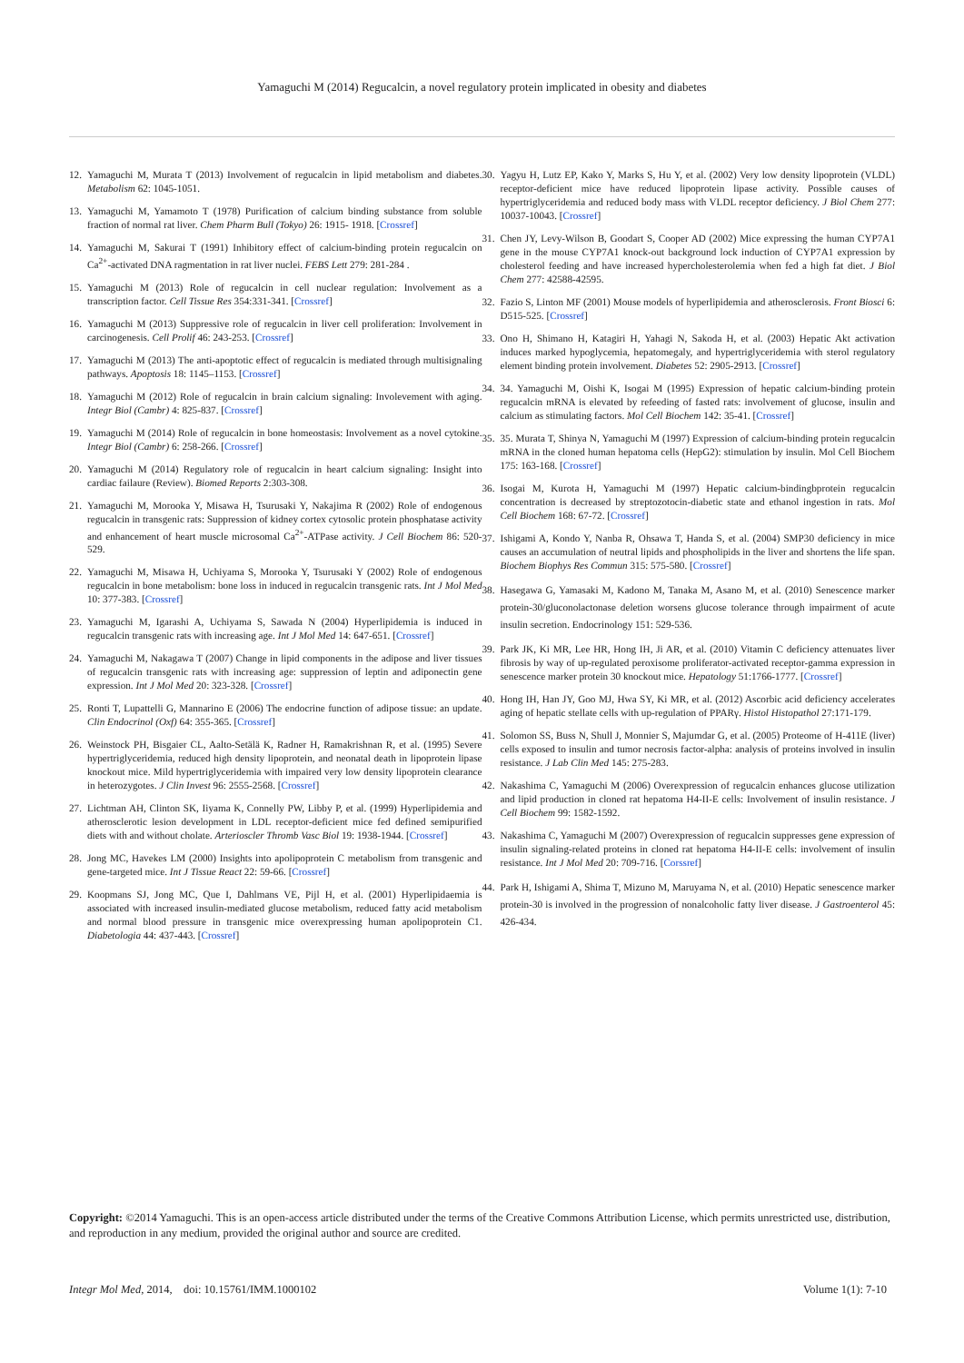Yamaguchi M (2014) Regucalcin, a novel regulatory protein implicated in obesity and diabetes
12. Yamaguchi M, Murata T (2013) Involvement of regucalcin in lipid metabolism and diabetes. Metabolism 62: 1045-1051.
13. Yamaguchi M, Yamamoto T (1978) Purification of calcium binding substance from soluble fraction of normal rat liver. Chem Pharm Bull (Tokyo) 26: 1915- 1918. [Crossref]
14. Yamaguchi M, Sakurai T (1991) Inhibitory effect of calcium-binding protein regucalcin on Ca<sup>2+</sup>-activated DNA ragmentation in rat liver nuclei. FEBS Lett 279: 281-284 .
15. Yamaguchi M (2013) Role of regucalcin in cell nuclear regulation: Involvement as a transcription factor. Cell Tissue Res 354:331-341. [Crossref]
16. Yamaguchi M (2013) Suppressive role of regucalcin in liver cell proliferation: Involvement in carcinogenesis. Cell Prolif 46: 243-253. [Crossref]
17. Yamaguchi M (2013) The anti-apoptotic effect of regucalcin is mediated through multisignaling pathways. Apoptosis 18: 1145–1153. [Crossref]
18. Yamaguchi M (2012) Role of regucalcin in brain calcium signaling: Involevement with aging. Integr Biol (Cambr) 4: 825-837. [Crossref]
19. Yamaguchi M (2014) Role of regucalcin in bone homeostasis: Involvement as a novel cytokine. Integr Biol (Cambr) 6: 258-266. [Crossref]
20. Yamaguchi M (2014) Regulatory role of regucalcin in heart calcium signaling: Insight into cardiac failaure (Review). Biomed Reports 2:303-308.
21. Yamaguchi M, Morooka Y, Misawa H, Tsurusaki Y, Nakajima R (2002) Role of endogenous regucalcin in transgenic rats: Suppression of kidney cortex cytosolic protein phosphatase activity and enhancement of heart muscle microsomal Ca<sup>2+</sup>-ATPase activity. J Cell Biochem 86: 520-529.
22. Yamaguchi M, Misawa H, Uchiyama S, Morooka Y, Tsurusaki Y (2002) Role of endogenous regucalcin in bone metabolism: bone loss in induced in regucalcin transgenic rats. Int J Mol Med 10: 377-383. [Crossref]
23. Yamaguchi M, Igarashi A, Uchiyama S, Sawada N (2004) Hyperlipidemia is induced in regucalcin transgenic rats with increasing age. Int J Mol Med 14: 647-651. [Crossref]
24. Yamaguchi M, Nakagawa T (2007) Change in lipid components in the adipose and liver tissues of regucalcin transgenic rats with increasing age: suppression of leptin and adiponectin gene expression. Int J Mol Med 20: 323-328. [Crossref]
25. Ronti T, Lupattelli G, Mannarino E (2006) The endocrine function of adipose tissue: an update. Clin Endocrinol (Oxf) 64: 355-365. [Crossref]
26. Weinstock PH, Bisgaier CL, Aalto-Setälä K, Radner H, Ramakrishnan R, et al. (1995) Severe hypertriglyceridemia, reduced high density lipoprotein, and neonatal death in lipoprotein lipase knockout mice. Mild hypertriglyceridemia with impaired very low density lipoprotein clearance in heterozygotes. J Clin Invest 96: 2555-2568. [Crossref]
27. Lichtman AH, Clinton SK, Iiyama K, Connelly PW, Libby P, et al. (1999) Hyperlipidemia and atherosclerotic lesion development in LDL receptor-deficient mice fed defined semipurified diets with and without cholate. Arterioscler Thromb Vasc Biol 19: 1938-1944. [Crossref]
28. Jong MC, Havekes LM (2000) Insights into apolipoprotein C metabolism from transgenic and gene-targeted mice. Int J Tissue React 22: 59-66. [Crossref]
29. Koopmans SJ, Jong MC, Que I, Dahlmans VE, Pijl H, et al. (2001) Hyperlipidaemia is associated with increased insulin-mediated glucose metabolism, reduced fatty acid metabolism and normal blood pressure in transgenic mice overexpressing human apolipoprotein C1. Diabetologia 44: 437-443. [Crossref]
30. Yagyu H, Lutz EP, Kako Y, Marks S, Hu Y, et al. (2002) Very low density lipoprotein (VLDL) receptor-deficient mice have reduced lipoprotein lipase activity. Possible causes of hypertriglyceridemia and reduced body mass with VLDL receptor deficiency. J Biol Chem 277: 10037-10043. [Crossref]
31. Chen JY, Levy-Wilson B, Goodart S, Cooper AD (2002) Mice expressing the human CYP7A1 gene in the mouse CYP7A1 knock-out background lock induction of CYP7A1 expression by cholesterol feeding and have increased hypercholesterolemia when fed a high fat diet. J Biol Chem 277: 42588-42595.
32. Fazio S, Linton MF (2001) Mouse models of hyperlipidemia and atherosclerosis. Front Biosci 6: D515-525. [Crossref]
33. Ono H, Shimano H, Katagiri H, Yahagi N, Sakoda H, et al. (2003) Hepatic Akt activation induces marked hypoglycemia, hepatomegaly, and hypertriglyceridemia with sterol regulatory element binding protein involvement. Diabetes 52: 2905-2913. [Crossref]
34. 34. Yamaguchi M, Oishi K, Isogai M (1995) Expression of hepatic calcium-binding protein regucalcin mRNA is elevated by refeeding of fasted rats: involvement of glucose, insulin and calcium as stimulating factors. Mol Cell Biochem 142: 35-41. [Crossref]
35. 35. Murata T, Shinya N, Yamaguchi M (1997) Expression of calcium-binding protein regucalcin mRNA in the cloned human hepatoma cells (HepG2): stimulation by insulin. Mol Cell Biochem 175: 163-168. [Crossref]
36. Isogai M, Kurota H, Yamaguchi M (1997) Hepatic calcium-bindingbprotein regucalcin concentration is decreased by streptozotocin-diabetic state and ethanol ingestion in rats. Mol Cell Biochem 168: 67-72. [Crossref]
37. Ishigami A, Kondo Y, Nanba R, Ohsawa T, Handa S, et al. (2004) SMP30 deficiency in mice causes an accumulation of neutral lipids and phospholipids in the liver and shortens the life span. Biochem Biophys Res Commun 315: 575-580. [Crossref]
38. Hasegawa G, Yamasaki M, Kadono M, Tanaka M, Asano M, et al. (2010) Senescence marker protein-30/gluconolactonase deletion worsens glucose tolerance through impairment of acute insulin secretion. Endocrinology 151: 529-536.
39. Park JK, Ki MR, Lee HR, Hong IH, Ji AR, et al. (2010) Vitamin C deficiency attenuates liver fibrosis by way of up-regulated peroxisome proliferator-activated receptor-gamma expression in senescence marker protein 30 knockout mice. Hepatology 51:1766-1777. [Crossref]
40. Hong IH, Han JY, Goo MJ, Hwa SY, Ki MR, et al. (2012) Ascorbic acid deficiency accelerates aging of hepatic stellate cells with up-regulation of PPARγ. Histol Histopathol 27:171-179.
41. Solomon SS, Buss N, Shull J, Monnier S, Majumdar G, et al. (2005) Proteome of H-411E (liver) cells exposed to insulin and tumor necrosis factor-alpha: analysis of proteins involved in insulin resistance. J Lab Clin Med 145: 275-283.
42. Nakashima C, Yamaguchi M (2006) Overexpression of regucalcin enhances glucose utilization and lipid production in cloned rat hepatoma H4-II-E cells: Involvement of insulin resistance. J Cell Biochem 99: 1582-1592.
43. Nakashima C, Yamaguchi M (2007) Overexpression of regucalcin suppresses gene expression of insulin signaling-related proteins in cloned rat hepatoma H4-II-E cells: involvement of insulin resistance. Int J Mol Med 20: 709-716. [Corssref]
44. Park H, Ishigami A, Shima T, Mizuno M, Maruyama N, et al. (2010) Hepatic senescence marker protein-30 is involved in the progression of nonalcoholic fatty liver disease. J Gastroenterol 45: 426-434.
Copyright: ©2014 Yamaguchi. This is an open-access article distributed under the terms of the Creative Commons Attribution License, which permits unrestricted use, distribution, and reproduction in any medium, provided the original author and source are credited.
Integr Mol Med, 2014, doi: 10.15761/IMM.1000102 Volume 1(1): 7-10